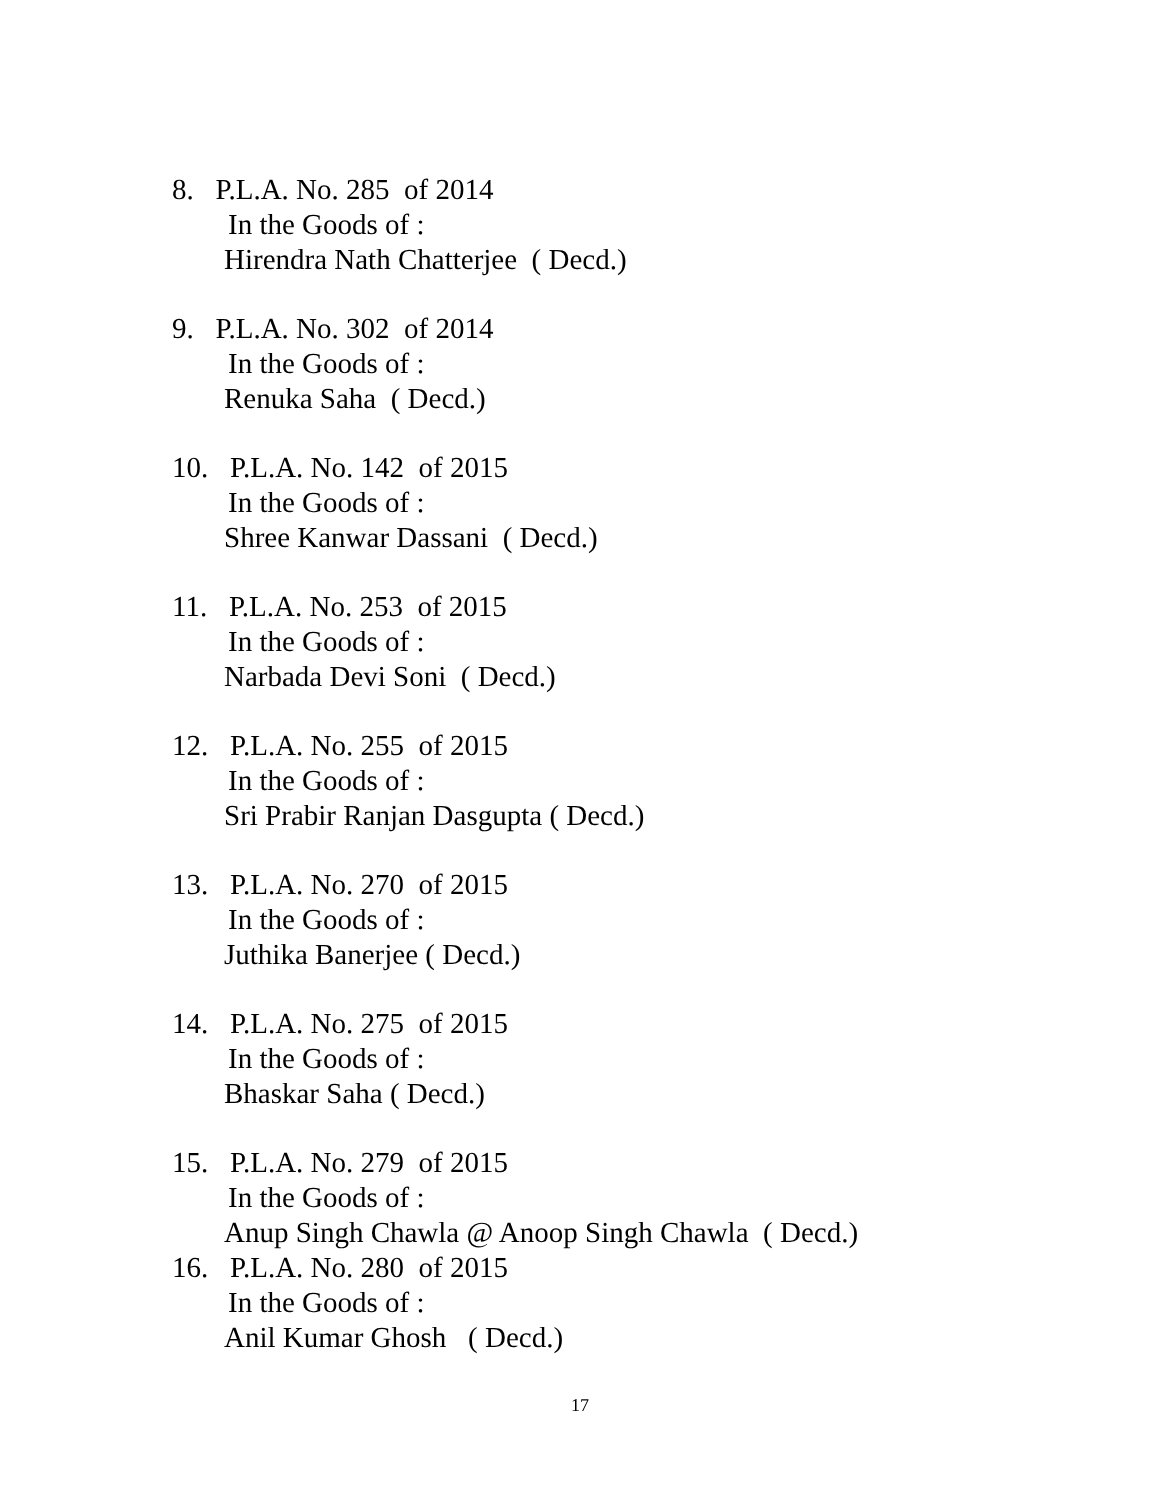8. P.L.A. No. 285 of 2014
In the Goods of :
Hirendra Nath Chatterjee ( Decd.)
9. P.L.A. No. 302 of 2014
In the Goods of :
Renuka Saha ( Decd.)
10. P.L.A. No. 142 of 2015
In the Goods of :
Shree Kanwar Dassani ( Decd.)
11. P.L.A. No. 253 of 2015
In the Goods of :
Narbada Devi Soni ( Decd.)
12. P.L.A. No. 255 of 2015
In the Goods of :
Sri Prabir Ranjan Dasgupta ( Decd.)
13. P.L.A. No. 270 of 2015
In the Goods of :
Juthika Banerjee ( Decd.)
14. P.L.A. No. 275 of 2015
In the Goods of :
Bhaskar Saha ( Decd.)
15. P.L.A. No. 279 of 2015
In the Goods of :
Anup Singh Chawla @ Anoop Singh Chawla ( Decd.)
16. P.L.A. No. 280 of 2015
In the Goods of :
Anil Kumar Ghosh ( Decd.)
17